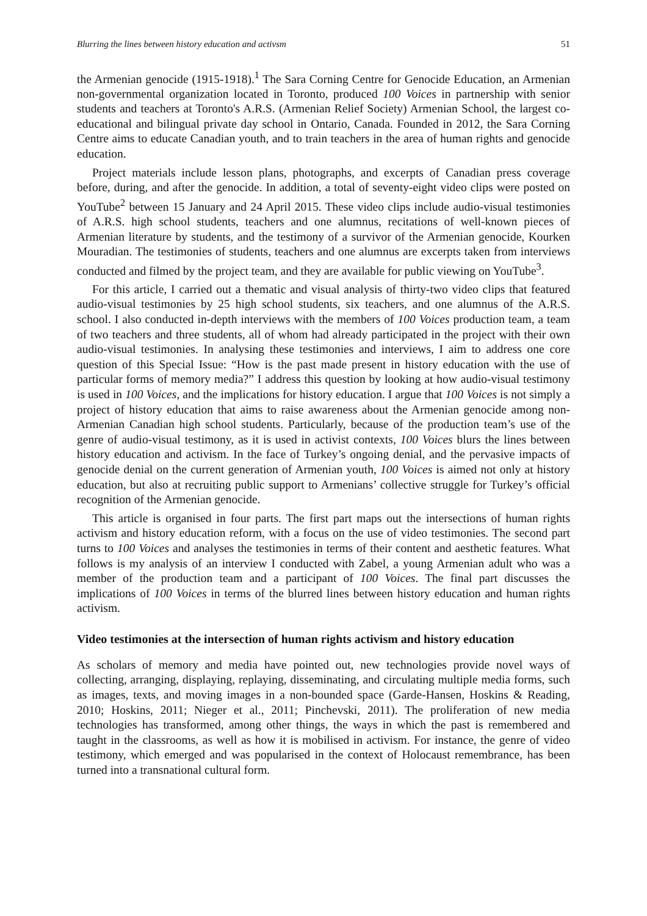Blurring the lines between history education and activsm 51
the Armenian genocide (1915-1918).<sup>1</sup> The Sara Corning Centre for Genocide Education, an Armenian non-governmental organization located in Toronto, produced 100 Voices in partnership with senior students and teachers at Toronto's A.R.S. (Armenian Relief Society) Armenian School, the largest co-educational and bilingual private day school in Ontario, Canada. Founded in 2012, the Sara Corning Centre aims to educate Canadian youth, and to train teachers in the area of human rights and genocide education.
Project materials include lesson plans, photographs, and excerpts of Canadian press coverage before, during, and after the genocide. In addition, a total of seventy-eight video clips were posted on YouTube<sup>2</sup> between 15 January and 24 April 2015. These video clips include audio-visual testimonies of A.R.S. high school students, teachers and one alumnus, recitations of well-known pieces of Armenian literature by students, and the testimony of a survivor of the Armenian genocide, Kourken Mouradian. The testimonies of students, teachers and one alumnus are excerpts taken from interviews conducted and filmed by the project team, and they are available for public viewing on YouTube<sup>3</sup>.
For this article, I carried out a thematic and visual analysis of thirty-two video clips that featured audio-visual testimonies by 25 high school students, six teachers, and one alumnus of the A.R.S. school. I also conducted in-depth interviews with the members of 100 Voices production team, a team of two teachers and three students, all of whom had already participated in the project with their own audio-visual testimonies. In analysing these testimonies and interviews, I aim to address one core question of this Special Issue: “How is the past made present in history education with the use of particular forms of memory media?” I address this question by looking at how audio-visual testimony is used in 100 Voices, and the implications for history education. I argue that 100 Voices is not simply a project of history education that aims to raise awareness about the Armenian genocide among non-Armenian Canadian high school students. Particularly, because of the production team’s use of the genre of audio-visual testimony, as it is used in activist contexts, 100 Voices blurs the lines between history education and activism. In the face of Turkey’s ongoing denial, and the pervasive impacts of genocide denial on the current generation of Armenian youth, 100 Voices is aimed not only at history education, but also at recruiting public support to Armenians’ collective struggle for Turkey’s official recognition of the Armenian genocide.
This article is organised in four parts. The first part maps out the intersections of human rights activism and history education reform, with a focus on the use of video testimonies. The second part turns to 100 Voices and analyses the testimonies in terms of their content and aesthetic features. What follows is my analysis of an interview I conducted with Zabel, a young Armenian adult who was a member of the production team and a participant of 100 Voices. The final part discusses the implications of 100 Voices in terms of the blurred lines between history education and human rights activism.
Video testimonies at the intersection of human rights activism and history education
As scholars of memory and media have pointed out, new technologies provide novel ways of collecting, arranging, displaying, replaying, disseminating, and circulating multiple media forms, such as images, texts, and moving images in a non-bounded space (Garde-Hansen, Hoskins & Reading, 2010; Hoskins, 2011; Nieger et al., 2011; Pinchevski, 2011). The proliferation of new media technologies has transformed, among other things, the ways in which the past is remembered and taught in the classrooms, as well as how it is mobilised in activism. For instance, the genre of video testimony, which emerged and was popularised in the context of Holocaust remembrance, has been turned into a transnational cultural form.